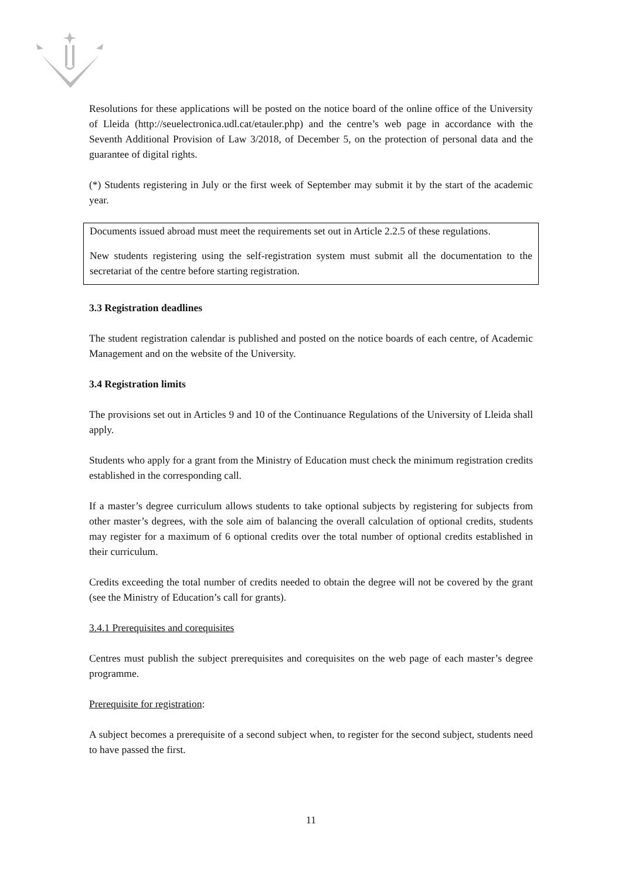Resolutions for these applications will be posted on the notice board of the online office of the University of Lleida (http://seuelectronica.udl.cat/etauler.php) and the centre’s web page in accordance with the Seventh Additional Provision of Law 3/2018, of December 5, on the protection of personal data and the guarantee of digital rights.
(*) Students registering in July or the first week of September may submit it by the start of the academic year.
Documents issued abroad must meet the requirements set out in Article 2.2.5 of these regulations.
New students registering using the self-registration system must submit all the documentation to the secretariat of the centre before starting registration.
3.3 Registration deadlines
The student registration calendar is published and posted on the notice boards of each centre, of Academic Management and on the website of the University.
3.4 Registration limits
The provisions set out in Articles 9 and 10 of the Continuance Regulations of the University of Lleida shall apply.
Students who apply for a grant from the Ministry of Education must check the minimum registration credits established in the corresponding call.
If a master’s degree curriculum allows students to take optional subjects by registering for subjects from other master’s degrees, with the sole aim of balancing the overall calculation of optional credits, students may register for a maximum of 6 optional credits over the total number of optional credits established in their curriculum.
Credits exceeding the total number of credits needed to obtain the degree will not be covered by the grant (see the Ministry of Education’s call for grants).
3.4.1 Prerequisites and corequisites
Centres must publish the subject prerequisites and corequisites on the web page of each master’s degree programme.
Prerequisite for registration:
A subject becomes a prerequisite of a second subject when, to register for the second subject, students need to have passed the first.
11